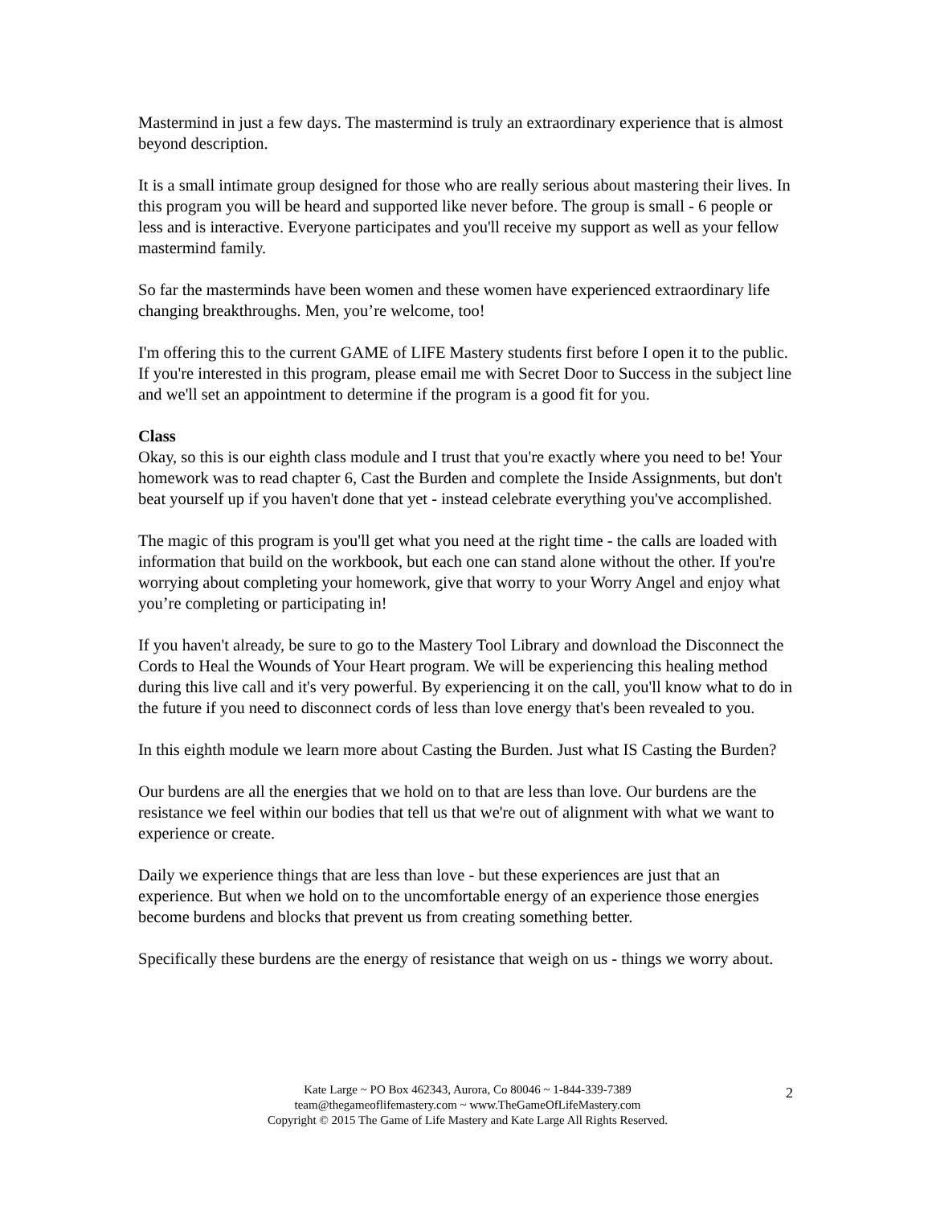Mastermind in just a few days. The mastermind is truly an extraordinary experience that is almost beyond description.
It is a small intimate group designed for those who are really serious about mastering their lives. In this program you will be heard and supported like never before. The group is small - 6 people or less and is interactive. Everyone participates and you'll receive my support as well as your fellow mastermind family.
So far the masterminds have been women and these women have experienced extraordinary life changing breakthroughs. Men, you’re welcome, too!
I'm offering this to the current GAME of LIFE Mastery students first before I open it to the public. If you're interested in this program, please email me with Secret Door to Success in the subject line and we'll set an appointment to determine if the program is a good fit for you.
Class
Okay, so this is our eighth class module and I trust that you're exactly where you need to be! Your homework was to read chapter 6, Cast the Burden and complete the Inside Assignments, but don't beat yourself up if you haven't done that yet - instead celebrate everything you've accomplished.
The magic of this program is you'll get what you need at the right time - the calls are loaded with information that build on the workbook, but each one can stand alone without the other. If you're worrying about completing your homework, give that worry to your Worry Angel and enjoy what you’re completing or participating in!
If you haven't already, be sure to go to the Mastery Tool Library and download the Disconnect the Cords to Heal the Wounds of Your Heart program. We will be experiencing this healing method during this live call and it's very powerful. By experiencing it on the call, you'll know what to do in the future if you need to disconnect cords of less than love energy that's been revealed to you.
In this eighth module we learn more about Casting the Burden. Just what IS Casting the Burden?
Our burdens are all the energies that we hold on to that are less than love. Our burdens are the resistance we feel within our bodies that tell us that we're out of alignment with what we want to experience or create.
Daily we experience things that are less than love - but these experiences are just that an experience. But when we hold on to the uncomfortable energy of an experience those energies become burdens and blocks that prevent us from creating something better.
Specifically these burdens are the energy of resistance that weigh on us - things we worry about.
Kate Large ~ PO Box 462343, Aurora, Co 80046 ~ 1-844-339-7389
team@thegameoflifemastery.com ~ www.TheGameOfLifeMastery.com
Copyright © 2015 The Game of Life Mastery and Kate Large All Rights Reserved.
2